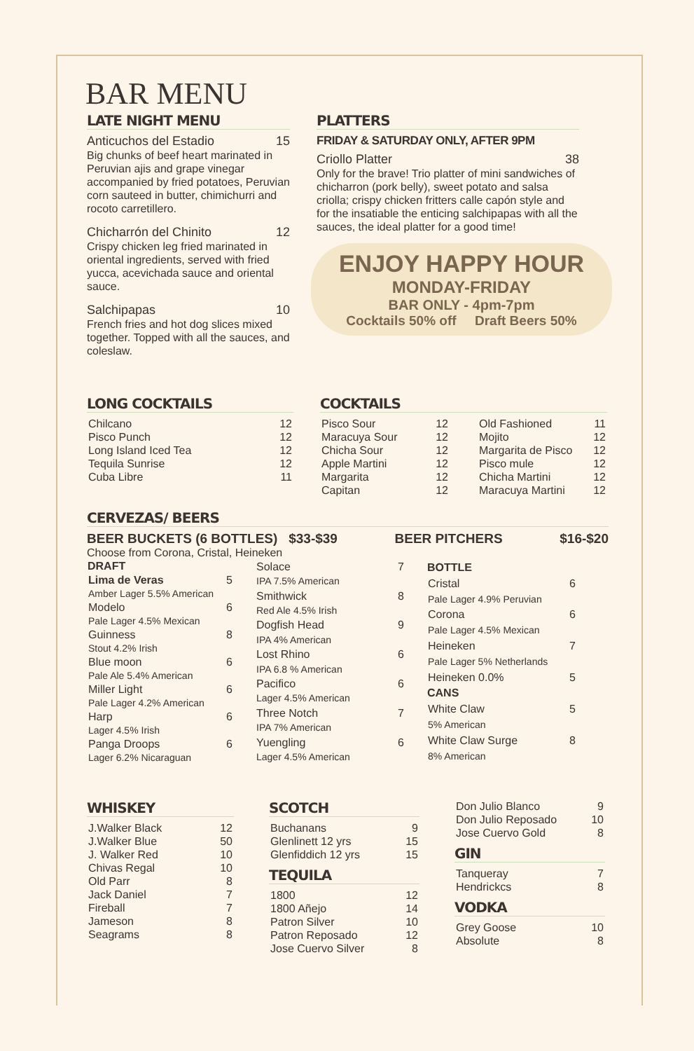BAR MENU
LATE NIGHT MENU
Anticuchos del Estadio 15
Big chunks of beef heart marinated in Peruvian ajis and grape vinegar accompanied by fried potatoes, Peruvian corn sauteed in butter, chimichurri and rocoto carretillero.
Chicharrón del Chinito 12
Crispy chicken leg fried marinated in oriental ingredients, served with fried yucca, acevichada sauce and oriental sauce.
Salchipapas 10
French fries and hot dog slices mixed together. Topped with all the sauces, and coleslaw.
PLATTERS
FRIDAY & SATURDAY ONLY, AFTER 9PM
Criollo Platter 38
Only for the brave! Trio platter of mini sandwiches of chicharron (pork belly), sweet potato and salsa criolla; crispy chicken fritters calle capón style and for the insatiable the enticing salchipapas with all the sauces, the ideal platter for a good time!
ENJOY HAPPY HOUR
MONDAY-FRIDAY
BAR ONLY - 4pm-7pm
Cocktails 50% off Draft Beers 50%
LONG COCKTAILS
| Chilcano | 12 |
| Pisco Punch | 12 |
| Long Island Iced Tea | 12 |
| Tequila Sunrise | 12 |
| Cuba Libre | 11 |
COCKTAILS
| Pisco Sour | 12 |
| Maracuya Sour | 12 |
| Chicha Sour | 12 |
| Apple Martini | 12 |
| Margarita | 12 |
| Capitan | 12 |
| Old Fashioned | 11 |
| Mojito | 12 |
| Margarita de Pisco | 12 |
| Pisco mule | 12 |
| Chicha Martini | 12 |
| Maracuya Martini | 12 |
CERVEZAS/ BEERS
BEER BUCKETS (6 BOTTLES) $33-$39 BEER PITCHERS $16-$20
Choose from Corona, Cristal, Heineken
| DRAFT | |
| Lima de Veras | 5 |
| Amber Lager 5.5% American | |
| Modelo | 6 |
| Pale Lager 4.5% Mexican | |
| Guinness | 8 |
| Stout 4.2% Irish | |
| Blue moon | 6 |
| Pale Ale 5.4% American | |
| Miller Light | 6 |
| Pale Lager 4.2% American | |
| Harp | 6 |
| Lager 4.5% Irish | |
| Panga Droops | 6 |
| Lager 6.2% Nicaraguan | |
| Solace | 7 |
| IPA 7.5% American | |
| Smithwick | 8 |
| Red Ale 4.5% Irish | |
| Dogfish Head | 9 |
| IPA 4% American | |
| Lost Rhino | 6 |
| IPA 6.8 % American | |
| Pacifico | 6 |
| Lager 4.5% American | |
| Three Notch | 7 |
| IPA 7% American | |
| Yuengling | 6 |
| Lager 4.5% American | |
| BOTTLE | |
| Cristal | 6 |
| Pale Lager 4.9% Peruvian | |
| Corona | 6 |
| Pale Lager 4.5% Mexican | |
| Heineken | 7 |
| Pale Lager 5% Netherlands | |
| Heineken 0.0% | 5 |
| CANS | |
| White Claw | 5 |
| 5% American | |
| White Claw Surge | 8 |
| 8% American | |
WHISKEY
| J.Walker Black | 12 |
| J.Walker Blue | 50 |
| J. Walker Red | 10 |
| Chivas Regal | 10 |
| Old Parr | 8 |
| Jack Daniel | 7 |
| Fireball | 7 |
| Jameson | 8 |
| Seagrams | 8 |
SCOTCH
| Buchanans | 9 |
| Glenlinett 12 yrs | 15 |
| Glenfiddich 12 yrs | 15 |
TEQUILA
| 1800 | 12 |
| 1800 Añejo | 14 |
| Patron Silver | 10 |
| Patron Reposado | 12 |
| Jose Cuervo Silver | 8 |
| Don Julio Blanco | 9 |
| Don Julio Reposado | 10 |
| Jose Cuervo Gold | 8 |
GIN
| Tanqueray | 7 |
| Hendrickcs | 8 |
VODKA
| Grey Goose | 10 |
| Absolute | 8 |